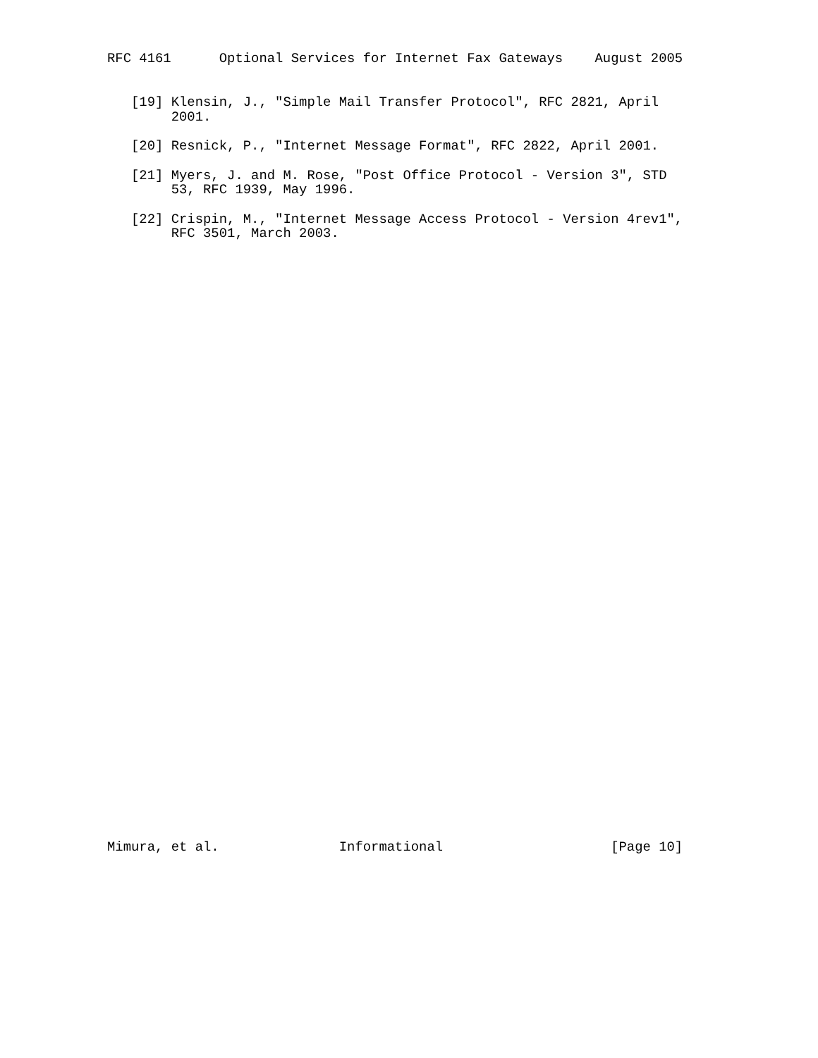RFC 4161      Optional Services for Internet Fax Gateways    August 2005


   [19] Klensin, J., "Simple Mail Transfer Protocol", RFC 2821, April
        2001.

   [20] Resnick, P., "Internet Message Format", RFC 2822, April 2001.

   [21] Myers, J. and M. Rose, "Post Office Protocol - Version 3", STD
        53, RFC 1939, May 1996.

   [22] Crispin, M., "Internet Message Access Protocol - Version 4rev1",
        RFC 3501, March 2003.









































Mimura, et al.               Informational                     [Page 10]